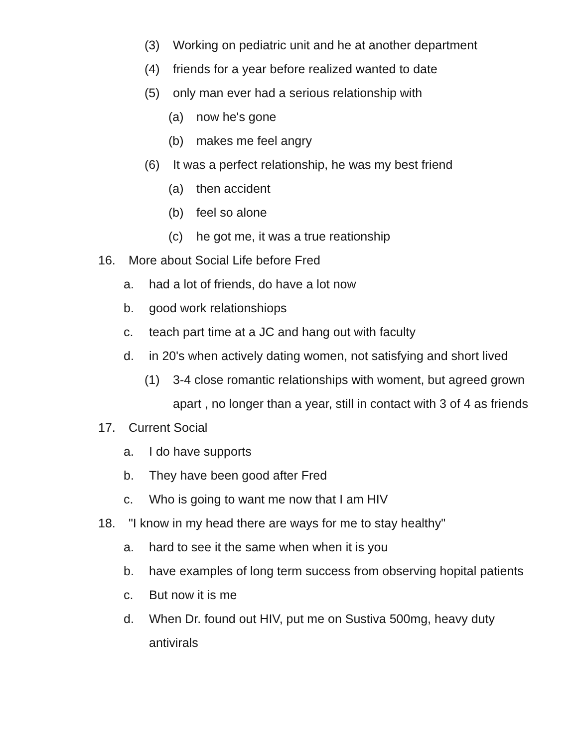(3) Working on pediatric unit and he at another department
(4) friends for a year before realized wanted to date
(5) only man ever had a serious relationship with
(a) now he's gone
(b) makes me feel angry
(6) It was a perfect relationship, he was my best friend
(a) then accident
(b) feel so alone
(c) he got me, it was a true reationship
16. More about Social Life before Fred
a. had a lot of friends, do have a lot now
b. good work relationshiops
c. teach part time at a JC and hang out with faculty
d. in 20's when actively dating women, not satisfying and short lived
(1) 3-4 close romantic relationships with woment, but agreed grown apart , no longer than a year, still in contact with 3 of 4 as friends
17. Current Social
a. I do have supports
b. They have been good after Fred
c. Who is going to want me now that I am HIV
18. "I know in my head there are ways for me to stay healthy"
a. hard to see it the same when when it is you
b. have examples of long term success from observing hopital patients
c. But now it is me
d. When Dr. found out HIV, put me on Sustiva 500mg, heavy duty antivirals